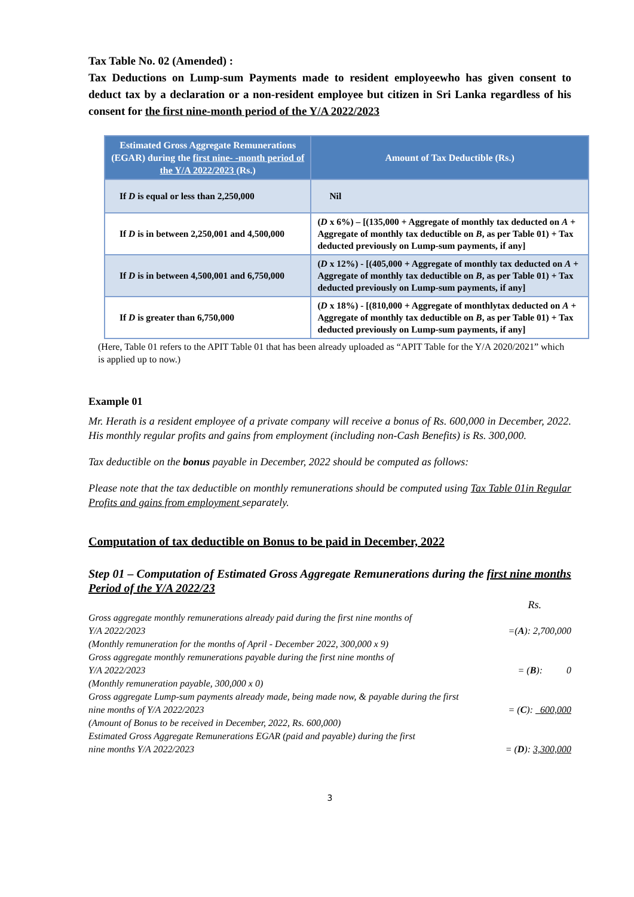Tax Table No. 02 (Amended) :
Tax Deductions on Lump-sum Payments made to resident employeewho has given consent to deduct tax by a declaration or a non-resident employee but citizen in Sri Lanka regardless of his consent for the first nine-month period of the Y/A 2022/2023
| Estimated Gross Aggregate Remunerations (EGAR) during the first nine- -month period of the Y/A 2022/2023 (Rs.) | Amount of Tax Deductible (Rs.) |
| --- | --- |
| If D is equal or less than 2,250,000 | Nil |
| If D is in between 2,250,001 and 4,500,000 | ( D x 6%) – [(135,000 + Aggregate of monthly tax deducted on A + Aggregate of monthly tax deductible on B , as per Table 01) + Tax deducted previously on Lump-sum payments, if any] |
| If D is in between 4,500,001 and 6,750,000 | ( D x 12%) - [(405,000 + Aggregate of monthly tax deducted on A + Aggregate of monthly tax deductible on B , as per Table 01) + Tax deducted previously on Lump-sum payments, if any] |
| If D is greater than 6,750,000 | ( D x 18%) - [(810,000 + Aggregate of monthlytax deducted on A + Aggregate of monthly tax deductible on B , as per Table 01) + Tax deducted previously on Lump-sum payments, if any] |
(Here, Table 01 refers to the APIT Table 01 that has been already uploaded as “APIT Table for the Y/A 2020/2021” which is applied up to now.)
Example 01
Mr. Herath is a resident employee of a private company will receive a bonus of Rs. 600,000 in December, 2022. His monthly regular profits and gains from employment (including non-Cash Benefits) is Rs. 300,000.
Tax deductible on the bonus payable in December, 2022 should be computed as follows:
Please note that the tax deductible on monthly remunerations should be computed using Tax Table 01in Regular Profits and gains from employment separately.
Computation of tax deductible on Bonus to be paid in December, 2022
Step 01 – Computation of Estimated Gross Aggregate Remunerations during the first nine months Period of the Y/A 2022/23
Rs.
Gross aggregate monthly remunerations already paid during the first nine months of
Y/A 2022/2023 =(A): 2,700,000
(Monthly remuneration for the months of April - December 2022, 300,000 x 9)
Gross aggregate monthly remunerations payable during the first nine months of
Y/A 2022/2023 = (B): 0
(Monthly remuneration payable, 300,000 x 0)
Gross aggregate Lump-sum payments already made, being made now, & payable during the first
nine months of Y/A 2022/2023 = (C): 600,000
(Amount of Bonus to be received in December, 2022, Rs. 600,000)
Estimated Gross Aggregate Remunerations EGAR (paid and payable) during the first
nine months Y/A 2022/2023 = (D): 3,300,000
3